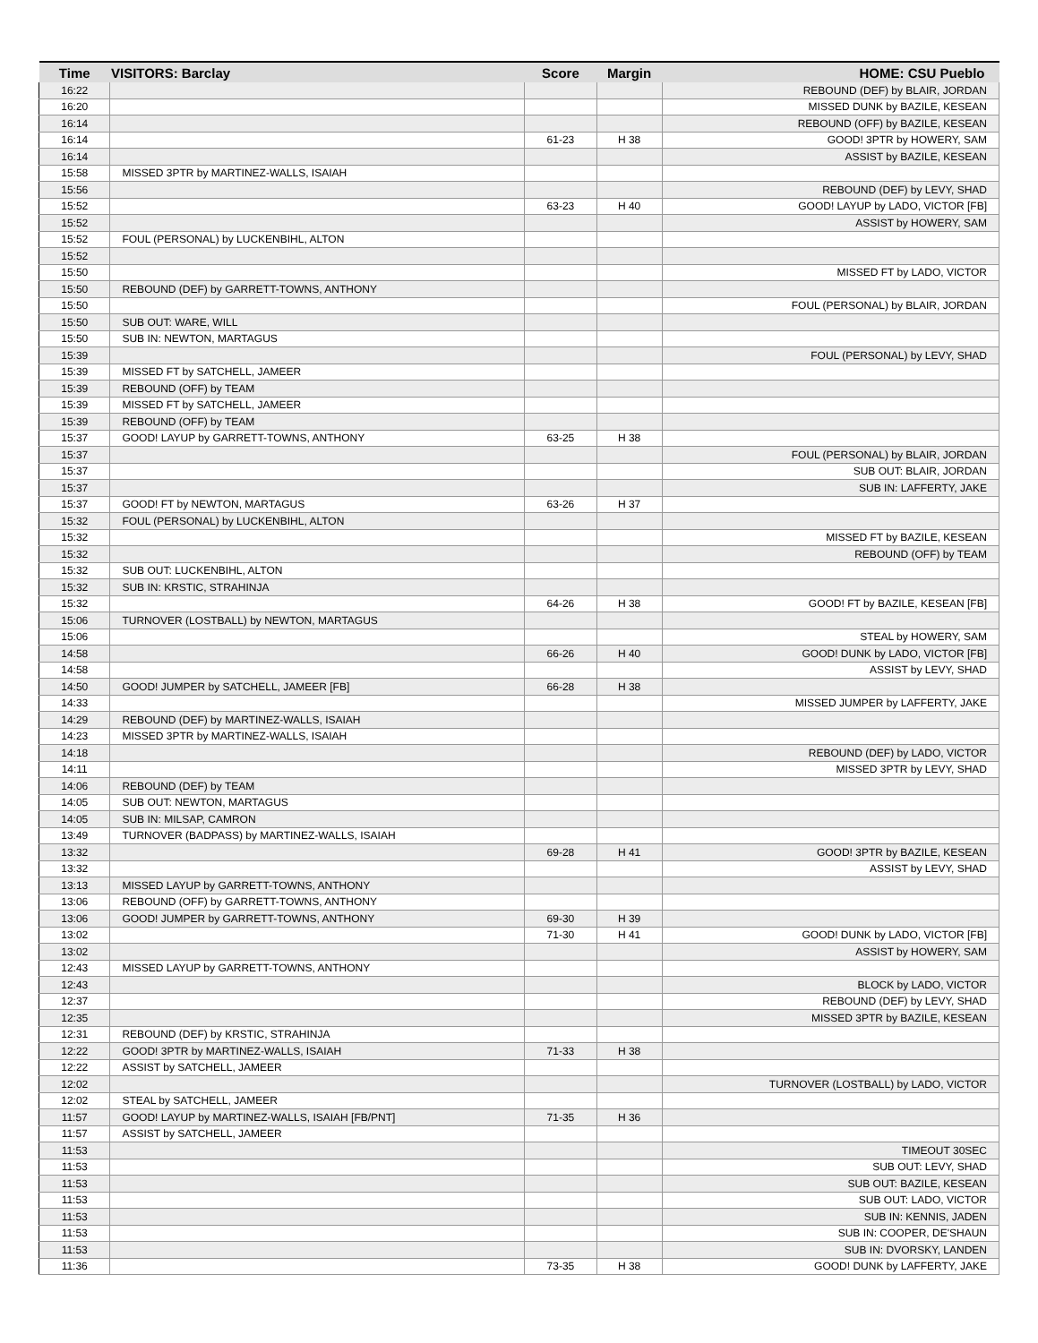| Time | VISITORS: Barclay | Score | Margin | HOME: CSU Pueblo |
| --- | --- | --- | --- | --- |
| 16:22 | | | | REBOUND (DEF) by BLAIR, JORDAN |
| 16:20 | | | | MISSED DUNK by BAZILE, KESEAN |
| 16:14 | | | | REBOUND (OFF) by BAZILE, KESEAN |
| 16:14 | | 61-23 | H 38 | GOOD! 3PTR by HOWERY, SAM |
| 16:14 | | | | ASSIST by BAZILE, KESEAN |
| 15:58 | MISSED 3PTR by MARTINEZ-WALLS, ISAIAH | | | |
| 15:56 | | | | REBOUND (DEF) by LEVY, SHAD |
| 15:52 | | 63-23 | H 40 | GOOD! LAYUP by LADO, VICTOR [FB] |
| 15:52 | | | | ASSIST by HOWERY, SAM |
| 15:52 | FOUL (PERSONAL) by LUCKENBIHL, ALTON | | | |
| 15:52 | | | | |
| 15:50 | | | | MISSED FT by LADO, VICTOR |
| 15:50 | REBOUND (DEF) by GARRETT-TOWNS, ANTHONY | | | |
| 15:50 | | | | FOUL (PERSONAL) by BLAIR, JORDAN |
| 15:50 | SUB OUT: WARE, WILL | | | |
| 15:50 | SUB IN: NEWTON, MARTAGUS | | | |
| 15:39 | | | | FOUL (PERSONAL) by LEVY, SHAD |
| 15:39 | MISSED FT by SATCHELL, JAMEER | | | |
| 15:39 | REBOUND (OFF) by TEAM | | | |
| 15:39 | MISSED FT by SATCHELL, JAMEER | | | |
| 15:39 | REBOUND (OFF) by TEAM | | | |
| 15:37 | GOOD! LAYUP by GARRETT-TOWNS, ANTHONY | 63-25 | H 38 | |
| 15:37 | | | | FOUL (PERSONAL) by BLAIR, JORDAN |
| 15:37 | | | | SUB OUT: BLAIR, JORDAN |
| 15:37 | | | | SUB IN: LAFFERTY, JAKE |
| 15:37 | GOOD! FT by NEWTON, MARTAGUS | 63-26 | H 37 | |
| 15:32 | FOUL (PERSONAL) by LUCKENBIHL, ALTON | | | |
| 15:32 | | | | MISSED FT by BAZILE, KESEAN |
| 15:32 | | | | REBOUND (OFF) by TEAM |
| 15:32 | SUB OUT: LUCKENBIHL, ALTON | | | |
| 15:32 | SUB IN: KRSTIC, STRAHINJA | | | |
| 15:32 | | 64-26 | H 38 | GOOD! FT by BAZILE, KESEAN [FB] |
| 15:06 | TURNOVER (LOSTBALL) by NEWTON, MARTAGUS | | | |
| 15:06 | | | | STEAL by HOWERY, SAM |
| 14:58 | | 66-26 | H 40 | GOOD! DUNK by LADO, VICTOR [FB] |
| 14:58 | | | | ASSIST by LEVY, SHAD |
| 14:50 | GOOD! JUMPER by SATCHELL, JAMEER [FB] | 66-28 | H 38 | |
| 14:33 | | | | MISSED JUMPER by LAFFERTY, JAKE |
| 14:29 | REBOUND (DEF) by MARTINEZ-WALLS, ISAIAH | | | |
| 14:23 | MISSED 3PTR by MARTINEZ-WALLS, ISAIAH | | | |
| 14:18 | | | | REBOUND (DEF) by LADO, VICTOR |
| 14:11 | | | | MISSED 3PTR by LEVY, SHAD |
| 14:06 | REBOUND (DEF) by TEAM | | | |
| 14:05 | SUB OUT: NEWTON, MARTAGUS | | | |
| 14:05 | SUB IN: MILSAP, CAMRON | | | |
| 13:49 | TURNOVER (BADPASS) by MARTINEZ-WALLS, ISAIAH | | | |
| 13:32 | | 69-28 | H 41 | GOOD! 3PTR by BAZILE, KESEAN |
| 13:32 | | | | ASSIST by LEVY, SHAD |
| 13:13 | MISSED LAYUP by GARRETT-TOWNS, ANTHONY | | | |
| 13:06 | REBOUND (OFF) by GARRETT-TOWNS, ANTHONY | | | |
| 13:06 | GOOD! JUMPER by GARRETT-TOWNS, ANTHONY | 69-30 | H 39 | |
| 13:02 | | 71-30 | H 41 | GOOD! DUNK by LADO, VICTOR [FB] |
| 13:02 | | | | ASSIST by HOWERY, SAM |
| 12:43 | MISSED LAYUP by GARRETT-TOWNS, ANTHONY | | | |
| 12:43 | | | | BLOCK by LADO, VICTOR |
| 12:37 | | | | REBOUND (DEF) by LEVY, SHAD |
| 12:35 | | | | MISSED 3PTR by BAZILE, KESEAN |
| 12:31 | REBOUND (DEF) by KRSTIC, STRAHINJA | | | |
| 12:22 | GOOD! 3PTR by MARTINEZ-WALLS, ISAIAH | 71-33 | H 38 | |
| 12:22 | ASSIST by SATCHELL, JAMEER | | | |
| 12:02 | | | | TURNOVER (LOSTBALL) by LADO, VICTOR |
| 12:02 | STEAL by SATCHELL, JAMEER | | | |
| 11:57 | GOOD! LAYUP by MARTINEZ-WALLS, ISAIAH [FB/PNT] | 71-35 | H 36 | |
| 11:57 | ASSIST by SATCHELL, JAMEER | | | |
| 11:53 | | | | TIMEOUT 30SEC |
| 11:53 | | | | SUB OUT: LEVY, SHAD |
| 11:53 | | | | SUB OUT: BAZILE, KESEAN |
| 11:53 | | | | SUB OUT: LADO, VICTOR |
| 11:53 | | | | SUB IN: KENNIS, JADEN |
| 11:53 | | | | SUB IN: COOPER, DE'SHAUN |
| 11:53 | | | | SUB IN: DVORSKY, LANDEN |
| 11:36 | | 73-35 | H 38 | GOOD! DUNK by LAFFERTY, JAKE |